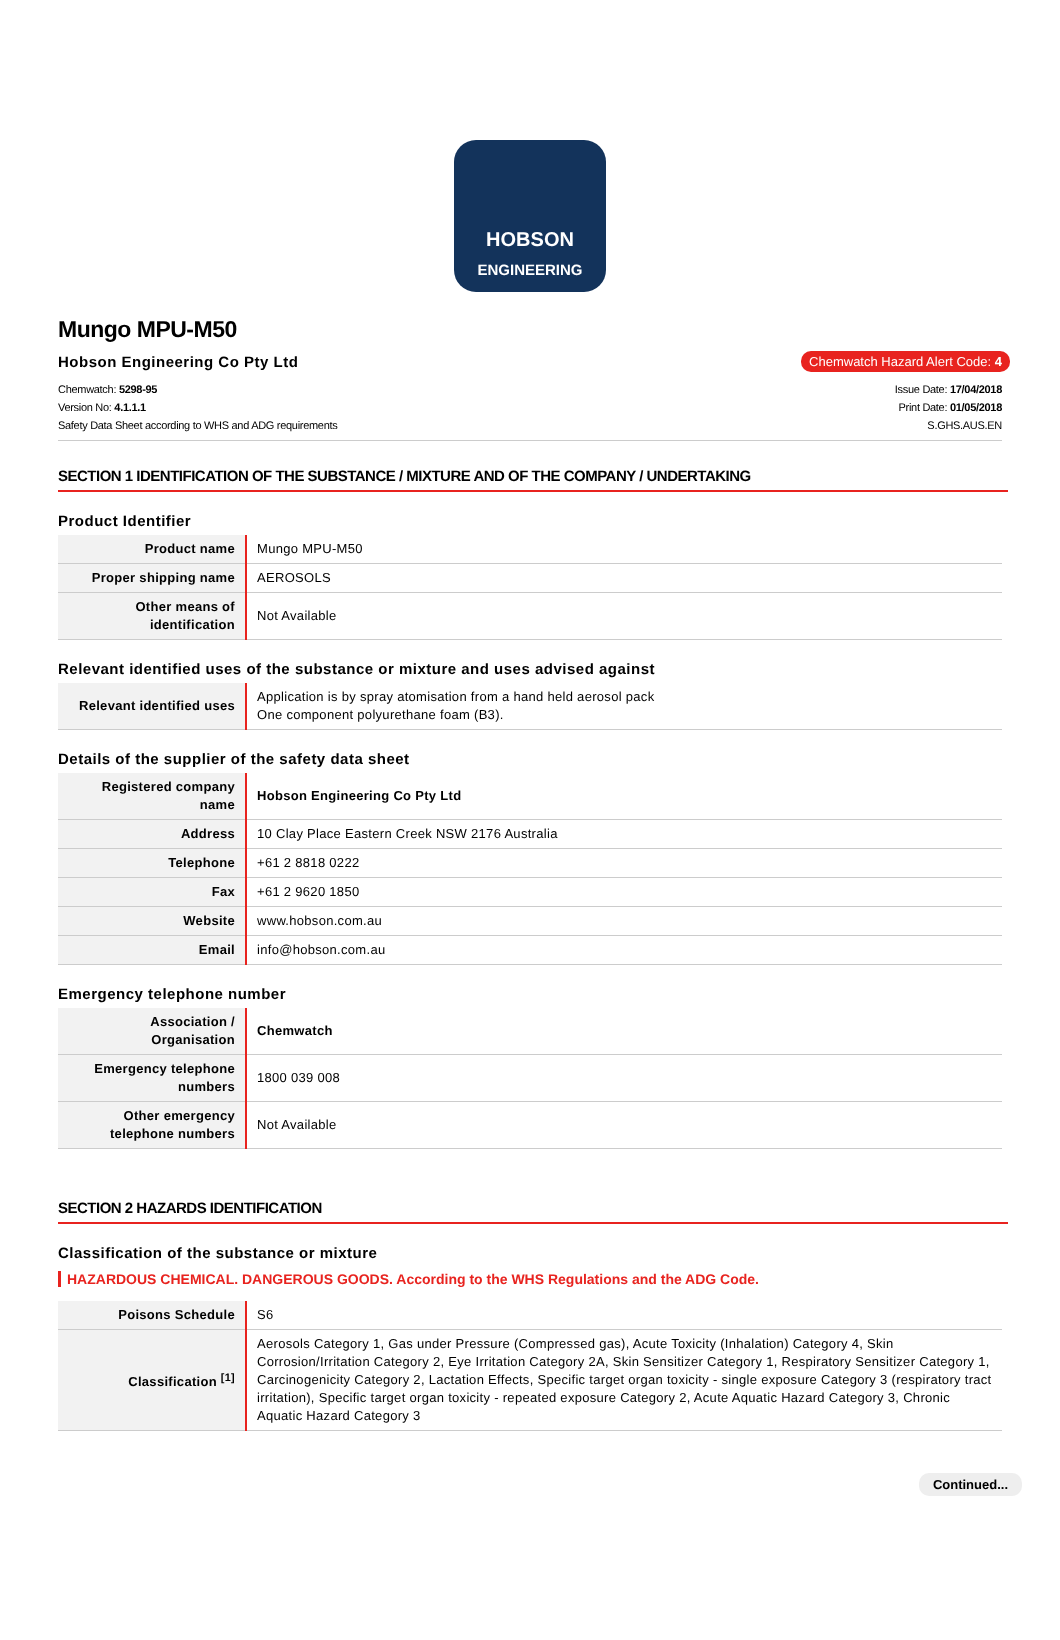HOBSON
ENGINEERING
Mungo MPU-M50
Hobson Engineering Co Pty Ltd Chemwatch Hazard Alert Code: 4
Chemwatch: 5298-95
Version No: 4.1.1.1
Safety Data Sheet according to WHS and ADG requirements
Issue Date: 17/04/2018
Print Date: 01/05/2018
S.GHS.AUS.EN
SECTION 1 IDENTIFICATION OF THE SUBSTANCE / MIXTURE AND OF THE COMPANY / UNDERTAKING
Product Identifier
| Product name | Mungo MPU-M50 |
| Proper shipping name | AEROSOLS |
| Other means of identification | Not Available |
Relevant identified uses of the substance or mixture and uses advised against
| Relevant identified uses | Application is by spray atomisation from a hand held aerosol pack One component polyurethane foam (B3). |
Details of the supplier of the safety data sheet
| Registered company name | Hobson Engineering Co Pty Ltd |
| Address | 10 Clay Place Eastern Creek NSW 2176 Australia |
| Telephone | +61 2 8818 0222 |
| Fax | +61 2 9620 1850 |
| Website | www.hobson.com.au |
| Email | info@hobson.com.au |
Emergency telephone number
| Association / Organisation | Chemwatch |
| Emergency telephone numbers | 1800 039 008 |
| Other emergency telephone numbers | Not Available |
SECTION 2 HAZARDS IDENTIFICATION
Classification of the substance or mixture
HAZARDOUS CHEMICAL. DANGEROUS GOODS. According to the WHS Regulations and the ADG Code.
| Poisons Schedule | S6 |
| Classification <sup>[1]</sup> | Aerosols Category 1, Gas under Pressure (Compressed gas), Acute Toxicity (Inhalation) Category 4, Skin Corrosion/Irritation Category 2, Eye Irritation Category 2A, Skin Sensitizer Category 1, Respiratory Sensitizer Category 1, Carcinogenicity Category 2, Lactation Effects, Specific target organ toxicity - single exposure Category 3 (respiratory tract irritation), Specific target organ toxicity - repeated exposure Category 2, Acute Aquatic Hazard Category 3, Chronic Aquatic Hazard Category 3 |
Continued...